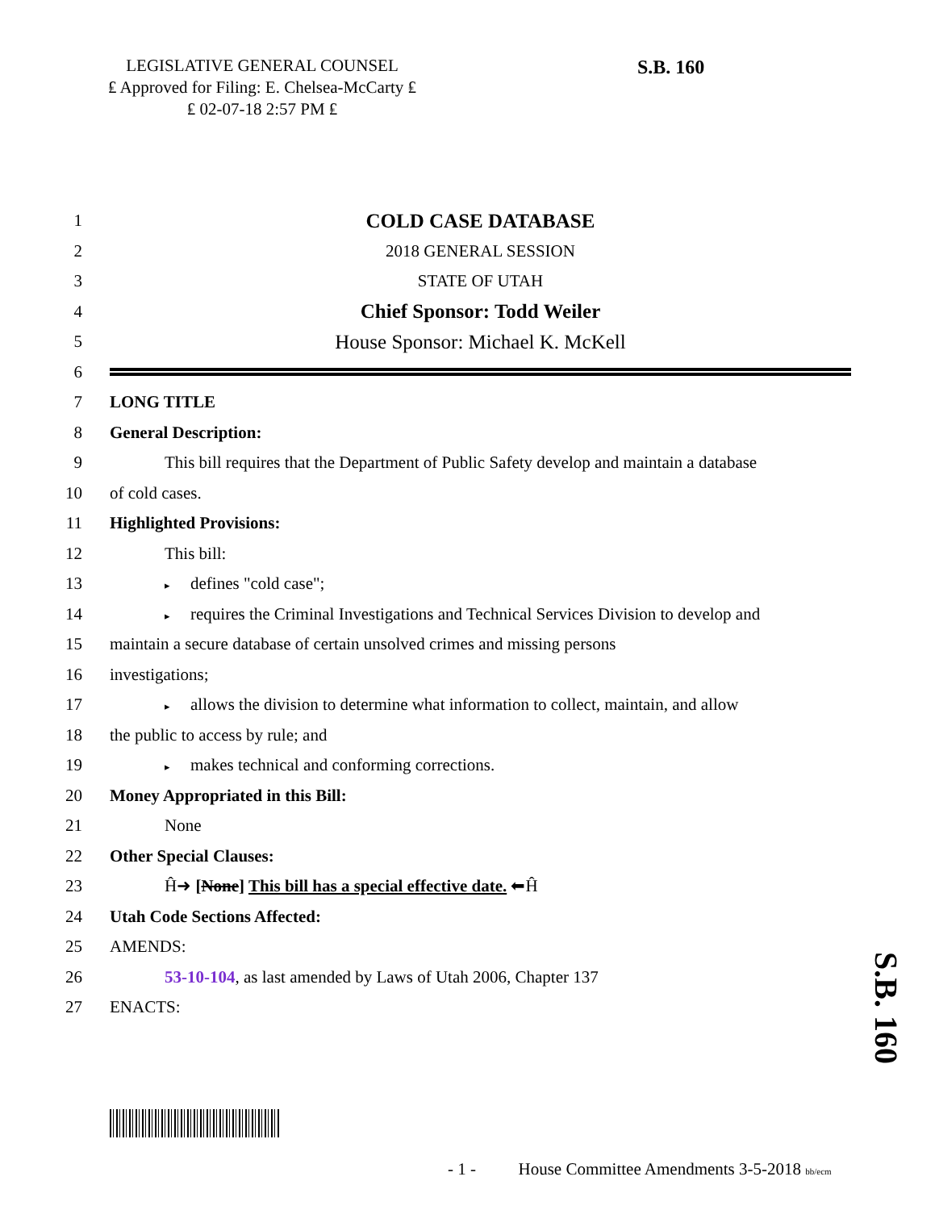LEGISLATIVE GENERAL COUNSEL
₤ Approved for Filing: E. Chelsea-McCarty ₤
₤ 02-07-18 2:57 PM ₤
S.B. 160
1 COLD CASE DATABASE
2 2018 GENERAL SESSION
3 STATE OF UTAH
4 Chief Sponsor: Todd Weiler
5 House Sponsor: Michael K. McKell
6
7 LONG TITLE
8 General Description:
9 This bill requires that the Department of Public Safety develop and maintain a database
10 of cold cases.
11 Highlighted Provisions:
12 This bill:
13 ▸ defines "cold case";
14 ▸ requires the Criminal Investigations and Technical Services Division to develop and
15 maintain a secure database of certain unsolved crimes and missing persons
16 investigations;
17 ▸ allows the division to determine what information to collect, maintain, and allow
18 the public to access by rule; and
19 ▸ makes technical and conforming corrections.
20 Money Appropriated in this Bill:
21 None
22 Other Special Clauses:
23 Ĥ➜ [None] This bill has a special effective date. ⬅Ĥ
24 Utah Code Sections Affected:
25 AMENDS:
26 53-10-104, as last amended by Laws of Utah 2006, Chapter 137
27 ENACTS:
S.B. 160
- 1 - House Committee Amendments 3-5-2018 bb/ecm